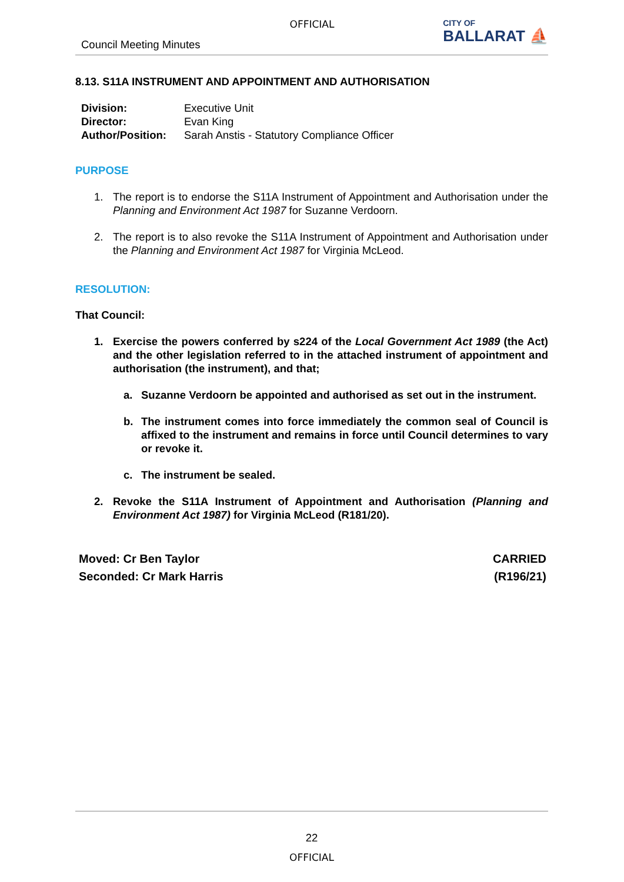OFFICIAL
Council Meeting Minutes
CITY OF
BALLARAT ⛵
8.13. S11A INSTRUMENT AND APPOINTMENT AND AUTHORISATION
| Division: | Executive Unit |
| Director: | Evan King |
| Author/Position: | Sarah Anstis - Statutory Compliance Officer |
PURPOSE
1. The report is to endorse the S11A Instrument of Appointment and Authorisation under the Planning and Environment Act 1987 for Suzanne Verdoorn.
2. The report is to also revoke the S11A Instrument of Appointment and Authorisation under the Planning and Environment Act 1987 for Virginia McLeod.
RESOLUTION:
That Council:
1. Exercise the powers conferred by s224 of the Local Government Act 1989 (the Act) and the other legislation referred to in the attached instrument of appointment and authorisation (the instrument), and that;
a. Suzanne Verdoorn be appointed and authorised as set out in the instrument.
b. The instrument comes into force immediately the common seal of Council is affixed to the instrument and remains in force until Council determines to vary or revoke it.
c. The instrument be sealed.
2. Revoke the S11A Instrument of Appointment and Authorisation (Planning and Environment Act 1987) for Virginia McLeod (R181/20).
Moved: Cr Ben Taylor
Seconded: Cr Mark Harris
CARRIED
(R196/21)
22
OFFICIAL